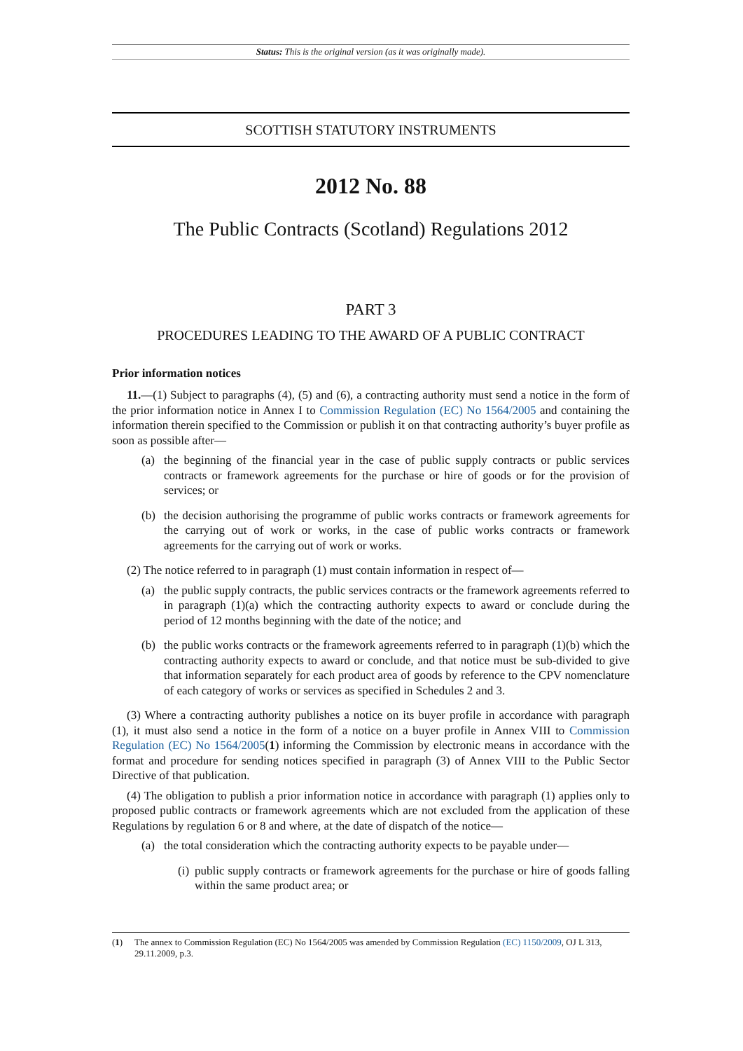Status: This is the original version (as it was originally made).
SCOTTISH STATUTORY INSTRUMENTS
2012 No. 88
The Public Contracts (Scotland) Regulations 2012
PART 3
PROCEDURES LEADING TO THE AWARD OF A PUBLIC CONTRACT
Prior information notices
11.—(1) Subject to paragraphs (4), (5) and (6), a contracting authority must send a notice in the form of the prior information notice in Annex I to Commission Regulation (EC) No 1564/2005 and containing the information therein specified to the Commission or publish it on that contracting authority’s buyer profile as soon as possible after—
(a) the beginning of the financial year in the case of public supply contracts or public services contracts or framework agreements for the purchase or hire of goods or for the provision of services; or
(b) the decision authorising the programme of public works contracts or framework agreements for the carrying out of work or works, in the case of public works contracts or framework agreements for the carrying out of work or works.
(2) The notice referred to in paragraph (1) must contain information in respect of—
(a) the public supply contracts, the public services contracts or the framework agreements referred to in paragraph (1)(a) which the contracting authority expects to award or conclude during the period of 12 months beginning with the date of the notice; and
(b) the public works contracts or the framework agreements referred to in paragraph (1)(b) which the contracting authority expects to award or conclude, and that notice must be sub-divided to give that information separately for each product area of goods by reference to the CPV nomenclature of each category of works or services as specified in Schedules 2 and 3.
(3) Where a contracting authority publishes a notice on its buyer profile in accordance with paragraph (1), it must also send a notice in the form of a notice on a buyer profile in Annex VIII to Commission Regulation (EC) No 1564/2005(1) informing the Commission by electronic means in accordance with the format and procedure for sending notices specified in paragraph (3) of Annex VIII to the Public Sector Directive of that publication.
(4) The obligation to publish a prior information notice in accordance with paragraph (1) applies only to proposed public contracts or framework agreements which are not excluded from the application of these Regulations by regulation 6 or 8 and where, at the date of dispatch of the notice—
(a) the total consideration which the contracting authority expects to be payable under—
(i)
public supply contracts or framework agreements for the purchase or hire of goods falling within the same product area; or
(1) The annex to Commission Regulation (EC) No 1564/2005 was amended by Commission Regulation (EC) 1150/2009, OJ L 313, 29.11.2009, p.3.